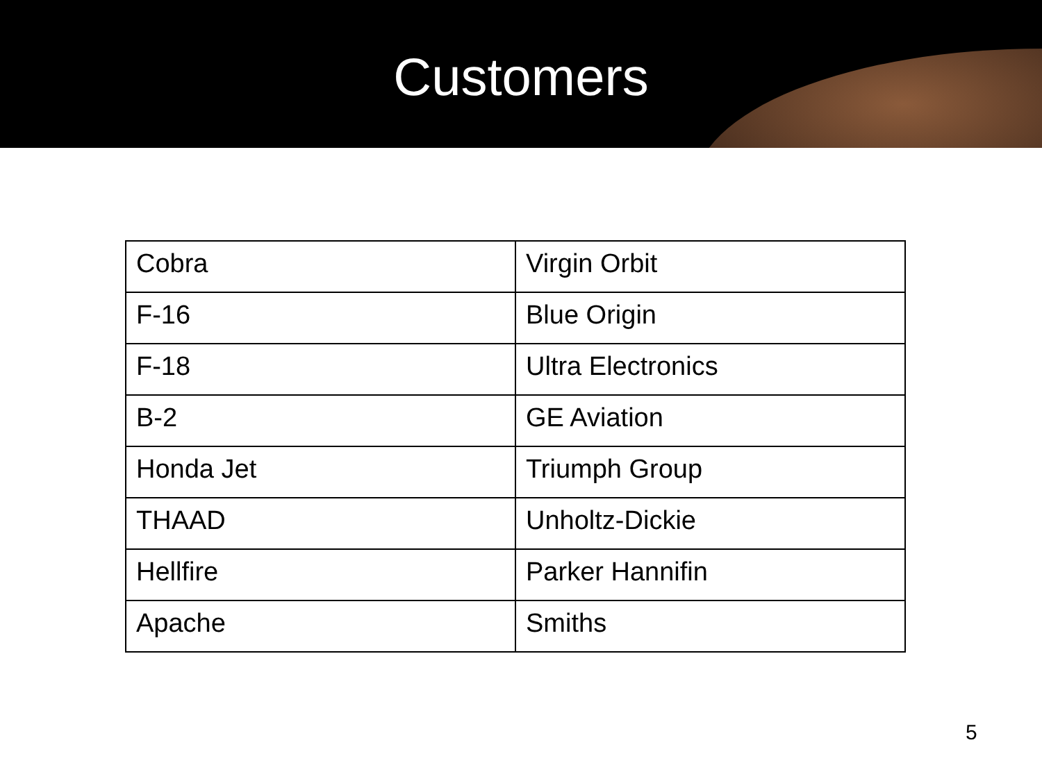Customers
| Cobra | Virgin Orbit |
| F-16 | Blue Origin |
| F-18 | Ultra Electronics |
| B-2 | GE Aviation |
| Honda Jet | Triumph Group |
| THAAD | Unholtz-Dickie |
| Hellfire | Parker Hannifin |
| Apache | Smiths |
5